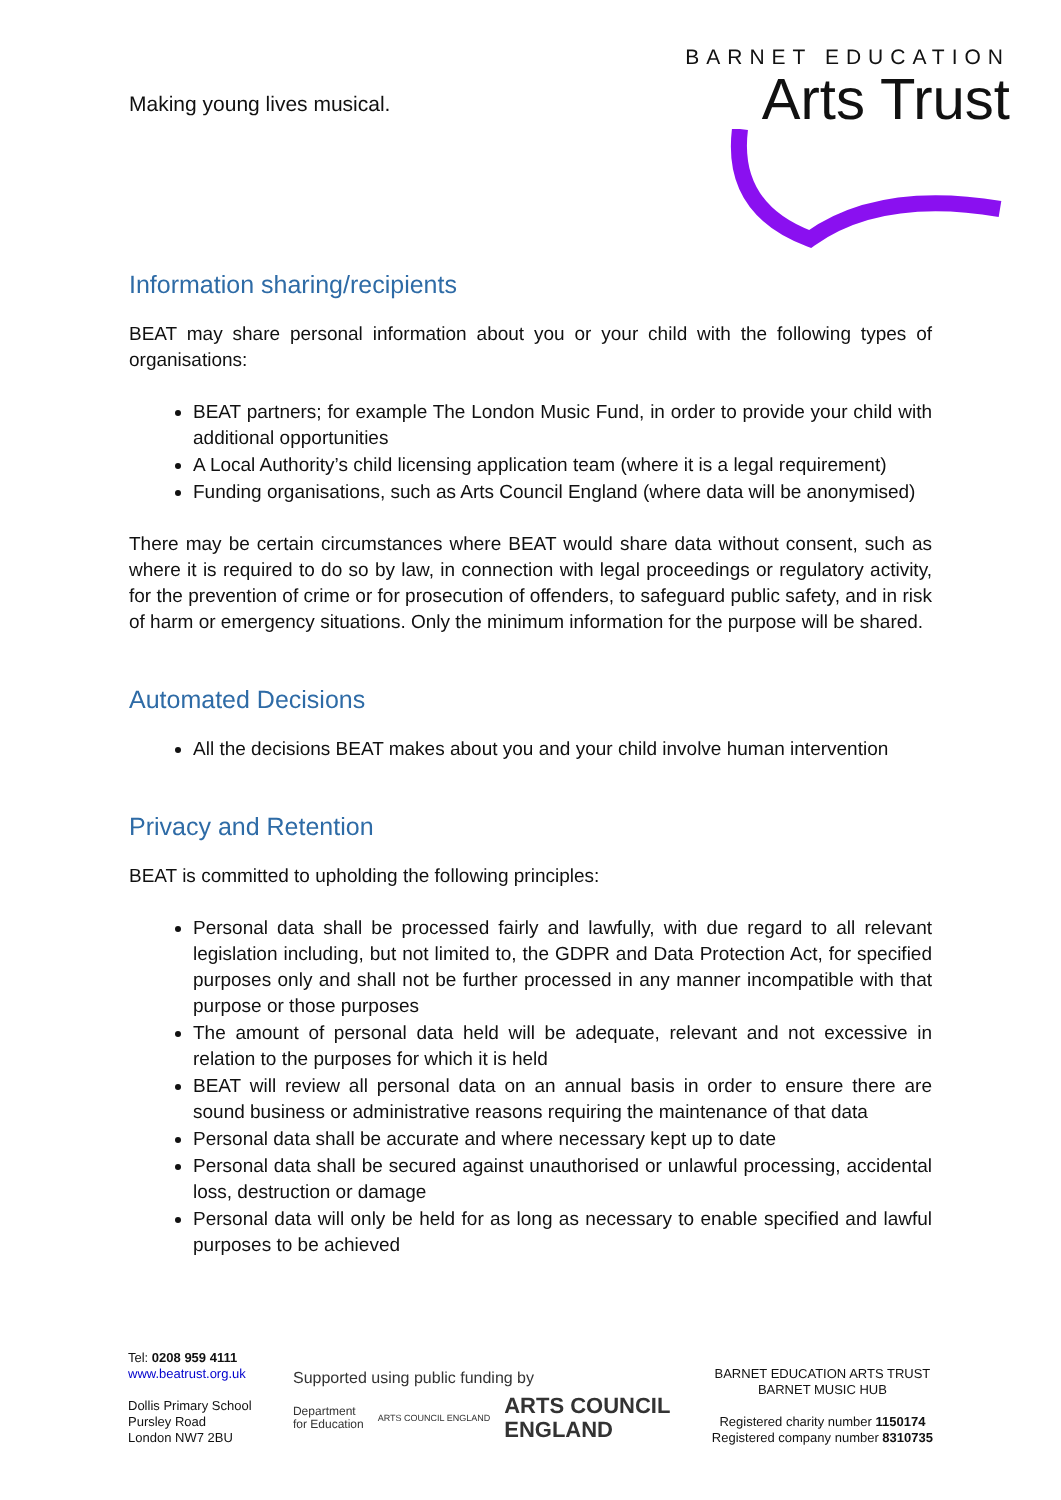Making young lives musical.
BARNET EDUCATION
Arts Trust
Information sharing/recipients
BEAT may share personal information about you or your child with the following types of organisations:
BEAT partners; for example The London Music Fund, in order to provide your child with additional opportunities
A Local Authority’s child licensing application team (where it is a legal requirement)
Funding organisations, such as Arts Council England (where data will be anonymised)
There may be certain circumstances where BEAT would share data without consent, such as where it is required to do so by law, in connection with legal proceedings or regulatory activity, for the prevention of crime or for prosecution of offenders, to safeguard public safety, and in risk of harm or emergency situations. Only the minimum information for the purpose will be shared.
Automated Decisions
All the decisions BEAT makes about you and your child involve human intervention
Privacy and Retention
BEAT is committed to upholding the following principles:
Personal data shall be processed fairly and lawfully, with due regard to all relevant legislation including, but not limited to, the GDPR and Data Protection Act, for specified purposes only and shall not be further processed in any manner incompatible with that purpose or those purposes
The amount of personal data held will be adequate, relevant and not excessive in relation to the purposes for which it is held
BEAT will review all personal data on an annual basis in order to ensure there are sound business or administrative reasons requiring the maintenance of that data
Personal data shall be accurate and where necessary kept up to date
Personal data shall be secured against unauthorised or unlawful processing, accidental loss, destruction or damage
Personal data will only be held for as long as necessary to enable specified and lawful purposes to be achieved
Tel: 0208 959 4111
www.beatrust.org.uk
Dollis Primary School
Pursley Road
London NW7 2BU
Supported using public funding by
Department
for Education ARTS COUNCIL ENGLAND ARTS COUNCIL
ENGLAND
BARNET EDUCATION ARTS TRUST
BARNET MUSIC HUB
Registered charity number 1150174
Registered company number 8310735